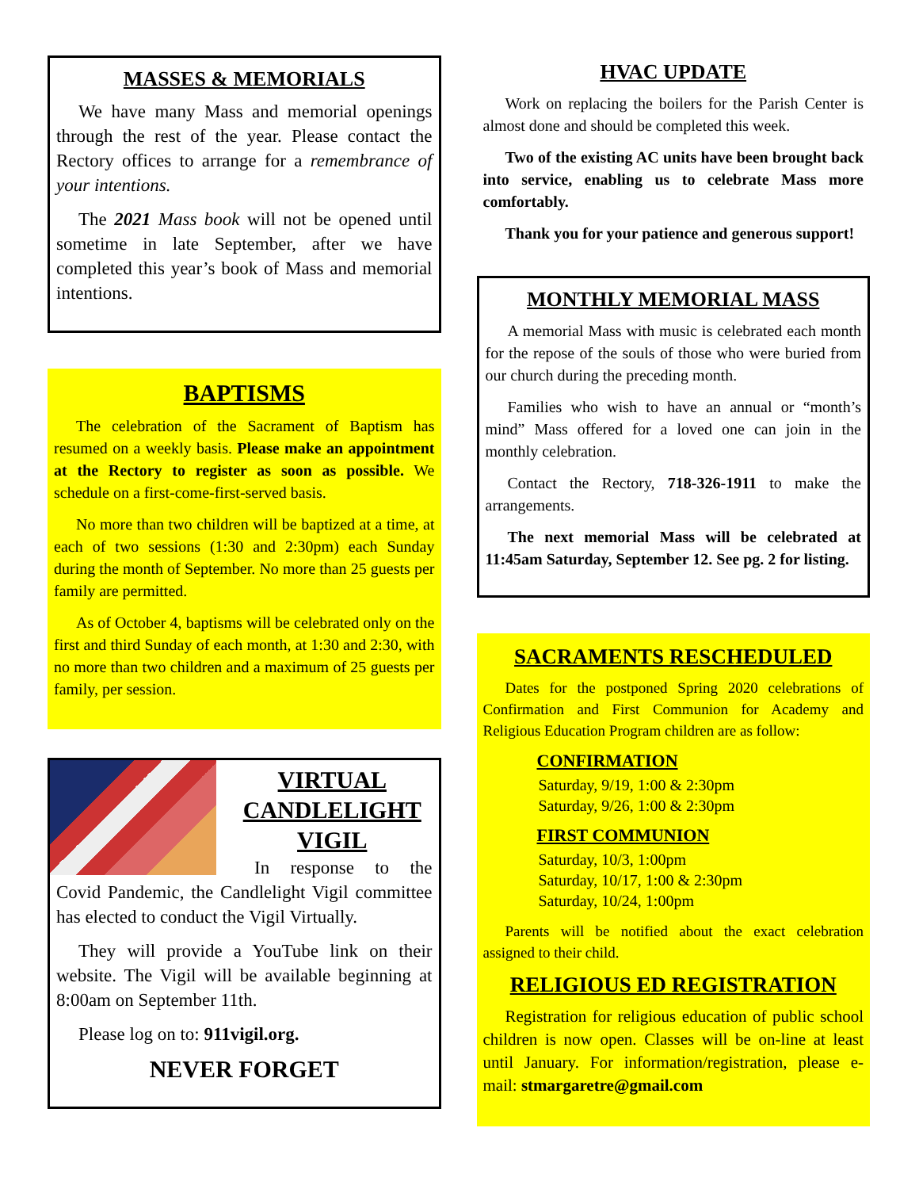MASSES & MEMORIALS
We have many Mass and memorial openings through the rest of the year. Please contact the Rectory offices to arrange for a remembrance of your intentions.
The 2021 Mass book will not be opened until sometime in late September, after we have completed this year’s book of Mass and memorial intentions.
BAPTISMS
The celebration of the Sacrament of Baptism has resumed on a weekly basis. Please make an appointment at the Rectory to register as soon as possible. We schedule on a first-come-first-served basis.
No more than two children will be baptized at a time, at each of two sessions (1:30 and 2:30pm) each Sunday during the month of September. No more than 25 guests per family are permitted.
As of October 4, baptisms will be celebrated only on the first and third Sunday of each month, at 1:30 and 2:30, with no more than two children and a maximum of 25 guests per family, per session.
VIRTUAL
CANDLELIGHT
VIGIL
In response to the Covid Pandemic, the Candlelight Vigil committee has elected to conduct the Vigil Virtually.
They will provide a YouTube link on their website. The Vigil will be available beginning at 8:00am on September 11th.
Please log on to: 911vigil.org.
NEVER FORGET
HVAC UPDATE
Work on replacing the boilers for the Parish Center is almost done and should be completed this week.
Two of the existing AC units have been brought back into service, enabling us to celebrate Mass more comfortably.
Thank you for your patience and generous support!
MONTHLY MEMORIAL MASS
A memorial Mass with music is celebrated each month for the repose of the souls of those who were buried from our church during the preceding month.
Families who wish to have an annual or “month’s mind” Mass offered for a loved one can join in the monthly celebration.
Contact the Rectory, 718-326-1911 to make the arrangements.
The next memorial Mass will be celebrated at 11:45am Saturday, September 12. See pg. 2 for listing.
SACRAMENTS RESCHEDULED
Dates for the postponed Spring 2020 celebrations of Confirmation and First Communion for Academy and Religious Education Program children are as follow:
CONFIRMATION
Saturday, 9/19, 1:00 & 2:30pm
Saturday, 9/26, 1:00 & 2:30pm
FIRST COMMUNION
Saturday, 10/3, 1:00pm
Saturday, 10/17, 1:00 & 2:30pm
Saturday, 10/24, 1:00pm
Parents will be notified about the exact celebration assigned to their child.
RELIGIOUS ED REGISTRATION
Registration for religious education of public school children is now open. Classes will be on-line at least until January. For information/registration, please e-mail: stmargaretre@gmail.com